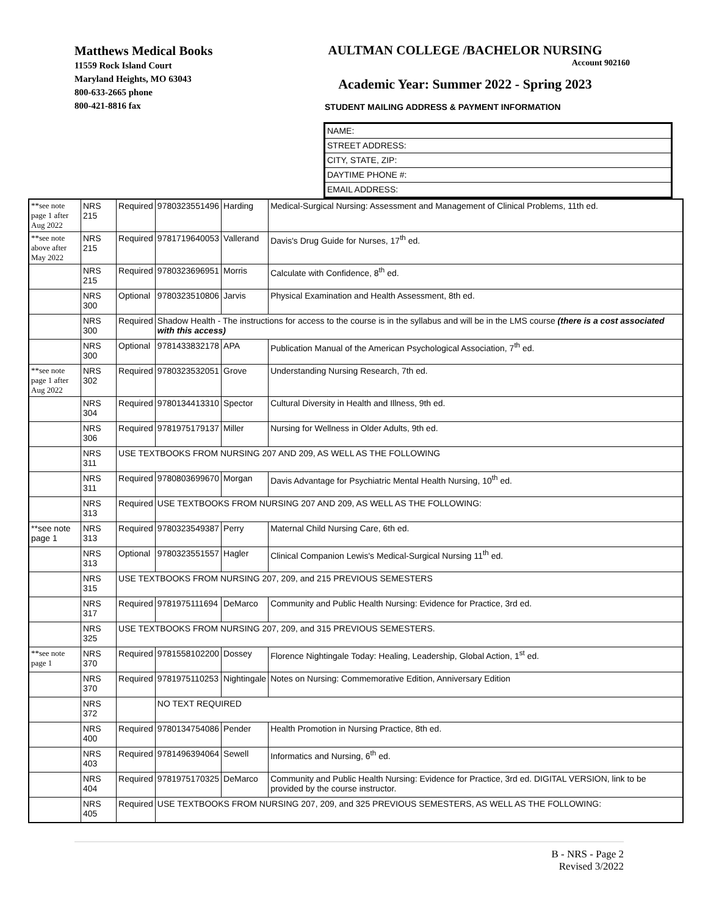Matthews Medical Books
11559 Rock Island Court
Maryland Heights, MO 63043
800-633-2665 phone
800-421-8816 fax
AULTMAN COLLEGE /BACHELOR NURSING
Account 902160
Academic Year: Summer 2022 - Spring 2023
STUDENT MAILING ADDRESS & PAYMENT INFORMATION
NAME:
STREET ADDRESS:
CITY, STATE, ZIP:
DAYTIME PHONE #:
EMAIL ADDRESS:
| **see note page 1 after Aug 2022 | NRS 215 | Required | 9780323551496 | Harding | Medical-Surgical Nursing: Assessment and Management of Clinical Problems, 11th ed. |
| **see note above after May 2022 | NRS 215 | Required | 9781719640053 | Vallerand | Davis's Drug Guide for Nurses, 17<sup>th</sup> ed. |
| | NRS 215 | Required | 9780323696951 | Morris | Calculate with Confidence, 8<sup>th</sup> ed. |
| | NRS 300 | Optional | 9780323510806 | Jarvis | Physical Examination and Health Assessment, 8th ed. |
| | NRS 300 | Required | Shadow Health - The instructions for access to the course is in the syllabus and will be in the LMS course (there is a cost associated with this access) | | |
| | NRS 300 | Optional | 9781433832178 | APA | Publication Manual of the American Psychological Association, 7<sup>th</sup> ed. |
| **see note page 1 after Aug 2022 | NRS 302 | Required | 9780323532051 | Grove | Understanding Nursing Research, 7th ed. |
| | NRS 304 | Required | 9780134413310 | Spector | Cultural Diversity in Health and Illness, 9th ed. |
| | NRS 306 | Required | 9781975179137 | Miller | Nursing for Wellness in Older Adults, 9th ed. |
| | NRS 311 | USE TEXTBOOKS FROM NURSING 207 AND 209, AS WELL AS THE FOLLOWING | | | |
| | NRS 311 | Required | 9780803699670 | Morgan | Davis Advantage for Psychiatric Mental Health Nursing, 10<sup>th</sup> ed. |
| | NRS 313 | Required | USE TEXTBOOKS FROM NURSING 207 AND 209, AS WELL AS THE FOLLOWING: | | |
| **see note page 1 | NRS 313 | Required | 9780323549387 | Perry | Maternal Child Nursing Care, 6th ed. |
| | NRS 313 | Optional | 9780323551557 | Hagler | Clinical Companion Lewis's Medical-Surgical Nursing 11<sup>th</sup> ed. |
| | NRS 315 | USE TEXTBOOKS FROM NURSING 207, 209, and 215 PREVIOUS SEMESTERS | | | |
| | NRS 317 | Required | 9781975111694 | DeMarco | Community and Public Health Nursing: Evidence for Practice, 3rd ed. |
| | NRS 325 | USE TEXTBOOKS FROM NURSING 207, 209, and 315 PREVIOUS SEMESTERS. | | | |
| **see note page 1 | NRS 370 | Required | 9781558102200 | Dossey | Florence Nightingale Today: Healing, Leadership, Global Action, 1<sup>st</sup> ed. |
| | NRS 370 | Required | 9781975110253 | Nightingale | Notes on Nursing: Commemorative Edition, Anniversary Edition |
| | NRS 372 | | NO TEXT REQUIRED | | |
| | NRS 400 | Required | 9780134754086 | Pender | Health Promotion in Nursing Practice, 8th ed. |
| | NRS 403 | Required | 9781496394064 | Sewell | Informatics and Nursing, 6<sup>th</sup> ed. |
| | NRS 404 | Required | 9781975170325 | DeMarco | Community and Public Health Nursing: Evidence for Practice, 3rd ed. DIGITAL VERSION, link to be provided by the course instructor. |
| | NRS 405 | Required | USE TEXTBOOKS FROM NURSING 207, 209, and 325 PREVIOUS SEMESTERS, AS WELL AS THE FOLLOWING: | | |
B - NRS - Page 2
Revised 3/2022